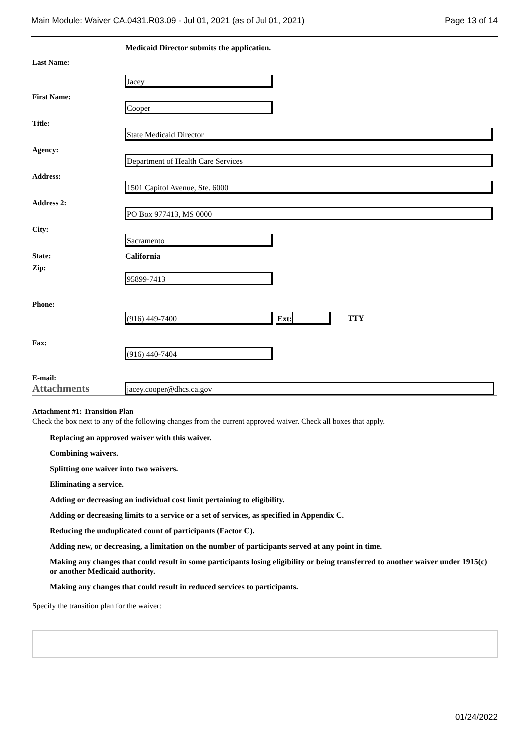Main Module: Waiver CA.0431.R03.09 - Jul 01, 2021 (as of Jul 01, 2021) Page 13 of 14
Medicaid Director submits the application.
Last Name:
Jacey
First Name:
Cooper
Title:
State Medicaid Director
Agency:
Department of Health Care Services
Address:
1501 Capitol Avenue, Ste. 6000
Address 2:
PO Box 977413, MS 0000
City:
Sacramento
State: California
Zip:
95899-7413
Phone:
(916) 449-7400 Ext:
TTY
Fax:
(916) 440-7404
E-mail:
Attachments
jacey.cooper@dhcs.ca.gov
Attachment #1: Transition Plan
Check the box next to any of the following changes from the current approved waiver. Check all boxes that apply.
Replacing an approved waiver with this waiver.
Combining waivers.
Splitting one waiver into two waivers.
Eliminating a service.
Adding or decreasing an individual cost limit pertaining to eligibility.
Adding or decreasing limits to a service or a set of services, as specified in Appendix C.
Reducing the unduplicated count of participants (Factor C).
Adding new, or decreasing, a limitation on the number of participants served at any point in time.
Making any changes that could result in some participants losing eligibility or being transferred to another waiver under 1915(c) or another Medicaid authority.
Making any changes that could result in reduced services to participants.
Specify the transition plan for the waiver:
01/24/2022